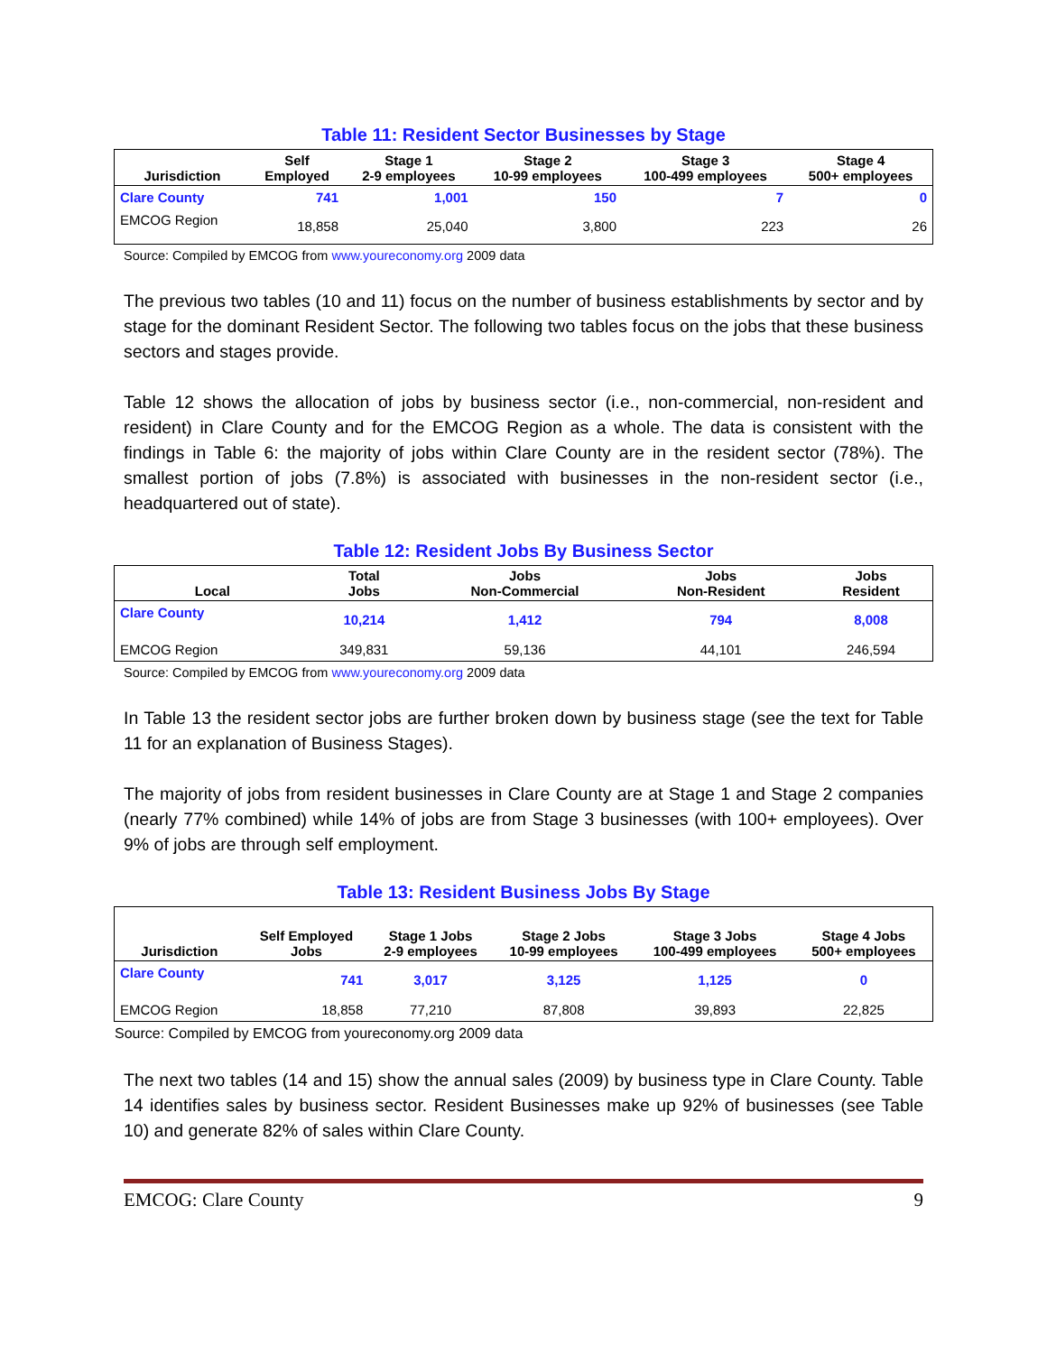Table 11: Resident Sector Businesses by Stage
| Jurisdiction | Self Employed | Stage 1 2-9 employees | Stage 2 10-99 employees | Stage 3 100-499 employees | Stage 4 500+ employees |
| --- | --- | --- | --- | --- | --- |
| Clare County | 741 | 1,001 | 150 | 7 | 0 |
| EMCOG Region | 18,858 | 25,040 | 3,800 | 223 | 26 |
Source: Compiled by EMCOG from www.youreconomy.org 2009 data
The previous two tables (10 and 11) focus on the number of business establishments by sector and by stage for the dominant Resident Sector. The following two tables focus on the jobs that these business sectors and stages provide.
Table 12 shows the allocation of jobs by business sector (i.e., non-commercial, non-resident and resident) in Clare County and for the EMCOG Region as a whole. The data is consistent with the findings in Table 6: the majority of jobs within Clare County are in the resident sector (78%). The smallest portion of jobs (7.8%) is associated with businesses in the non-resident sector (i.e., headquartered out of state).
Table 12: Resident Jobs By Business Sector
| Local | Total Jobs | Jobs Non-Commercial | Jobs Non-Resident | Jobs Resident |
| --- | --- | --- | --- | --- |
| Clare County | 10,214 | 1,412 | 794 | 8,008 |
| EMCOG Region | 349,831 | 59,136 | 44,101 | 246,594 |
Source: Compiled by EMCOG from www.youreconomy.org 2009 data
In Table 13 the resident sector jobs are further broken down by business stage (see the text for Table 11 for an explanation of Business Stages).
The majority of jobs from resident businesses in Clare County are at Stage 1 and Stage 2 companies (nearly 77% combined) while 14% of jobs are from Stage 3 businesses (with 100+ employees). Over 9% of jobs are through self employment.
Table 13: Resident Business Jobs By Stage
| Jurisdiction | Self Employed Jobs | Stage 1 Jobs 2-9 employees | Stage 2 Jobs 10-99 employees | Stage 3 Jobs 100-499 employees | Stage 4 Jobs 500+ employees |
| --- | --- | --- | --- | --- | --- |
| Clare County | 741 | 3,017 | 3,125 | 1,125 | 0 |
| EMCOG Region | 18,858 | 77,210 | 87,808 | 39,893 | 22,825 |
Source: Compiled by EMCOG from youreconomy.org 2009 data
The next two tables (14 and 15) show the annual sales (2009) by business type in Clare County. Table 14 identifies sales by business sector. Resident Businesses make up 92% of businesses (see Table 10) and generate 82% of sales within Clare County.
EMCOG: Clare County 9